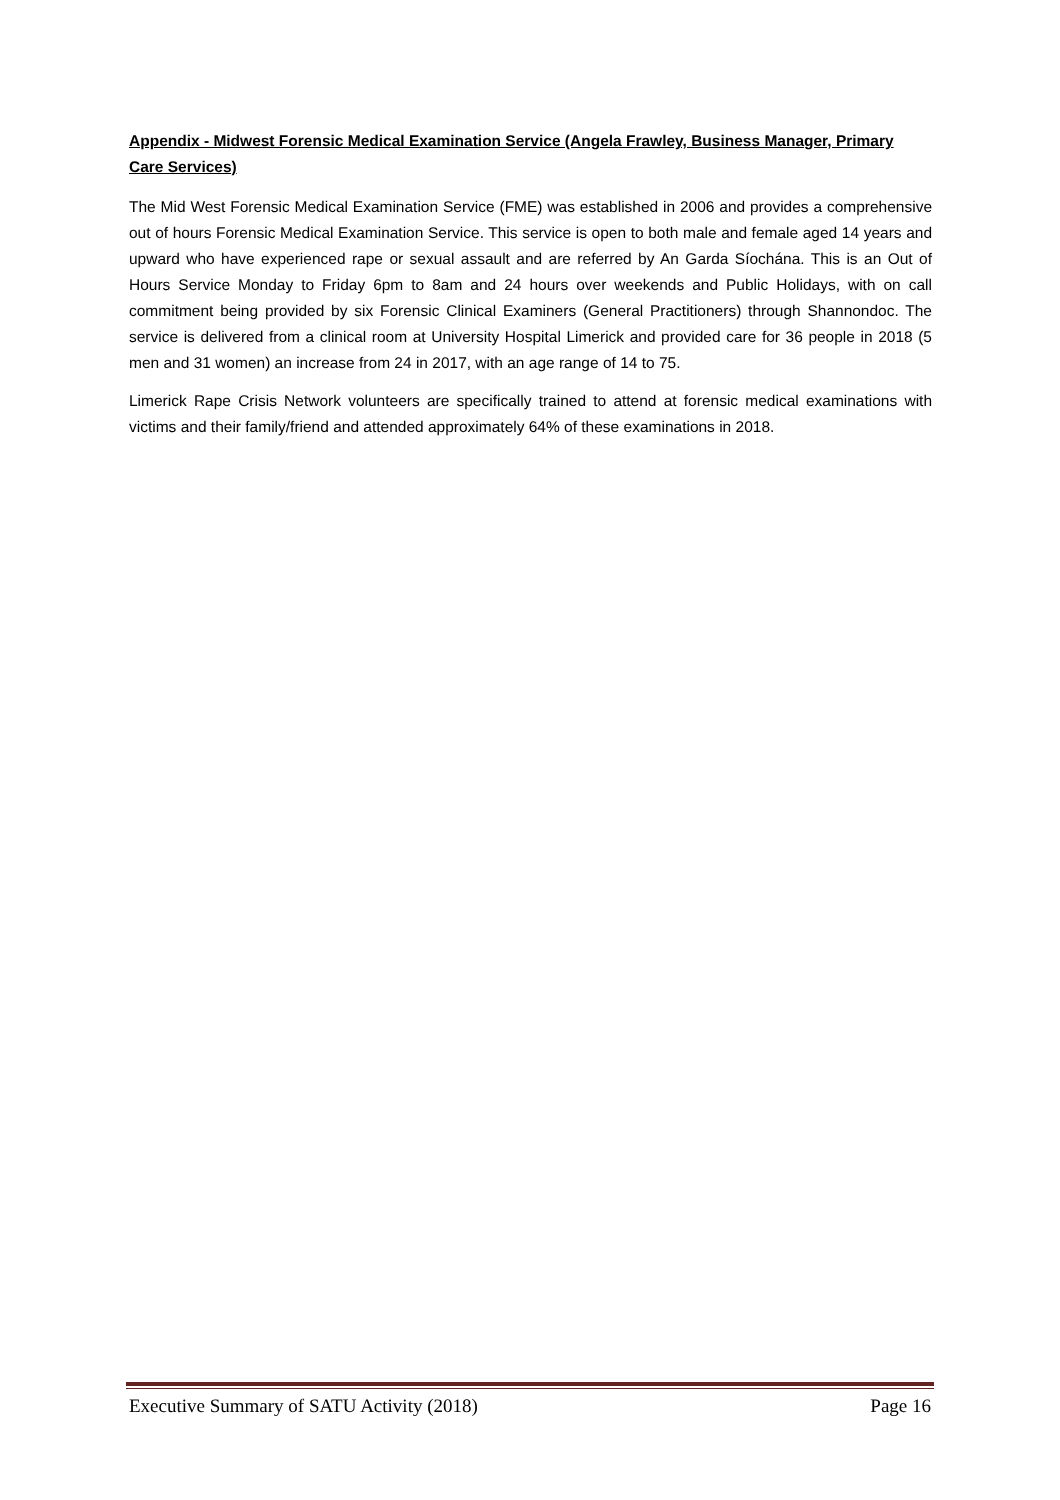Appendix - Midwest Forensic Medical Examination Service (Angela Frawley, Business Manager, Primary Care Services)
The Mid West Forensic Medical Examination Service (FME) was established in 2006 and provides a comprehensive out of hours Forensic Medical Examination Service. This service is open to both male and female aged 14 years and upward who have experienced rape or sexual assault and are referred by An Garda Síochána. This is an Out of Hours Service Monday to Friday 6pm to 8am and 24 hours over weekends and Public Holidays, with on call commitment being provided by six Forensic Clinical Examiners (General Practitioners) through Shannondoc. The service is delivered from a clinical room at University Hospital Limerick and provided care for 36 people in 2018 (5 men and 31 women) an increase from 24 in 2017, with an age range of 14 to 75.
Limerick Rape Crisis Network volunteers are specifically trained to attend at forensic medical examinations with victims and their family/friend and attended approximately 64% of these examinations in 2018.
Executive Summary of SATU Activity (2018) Page 16